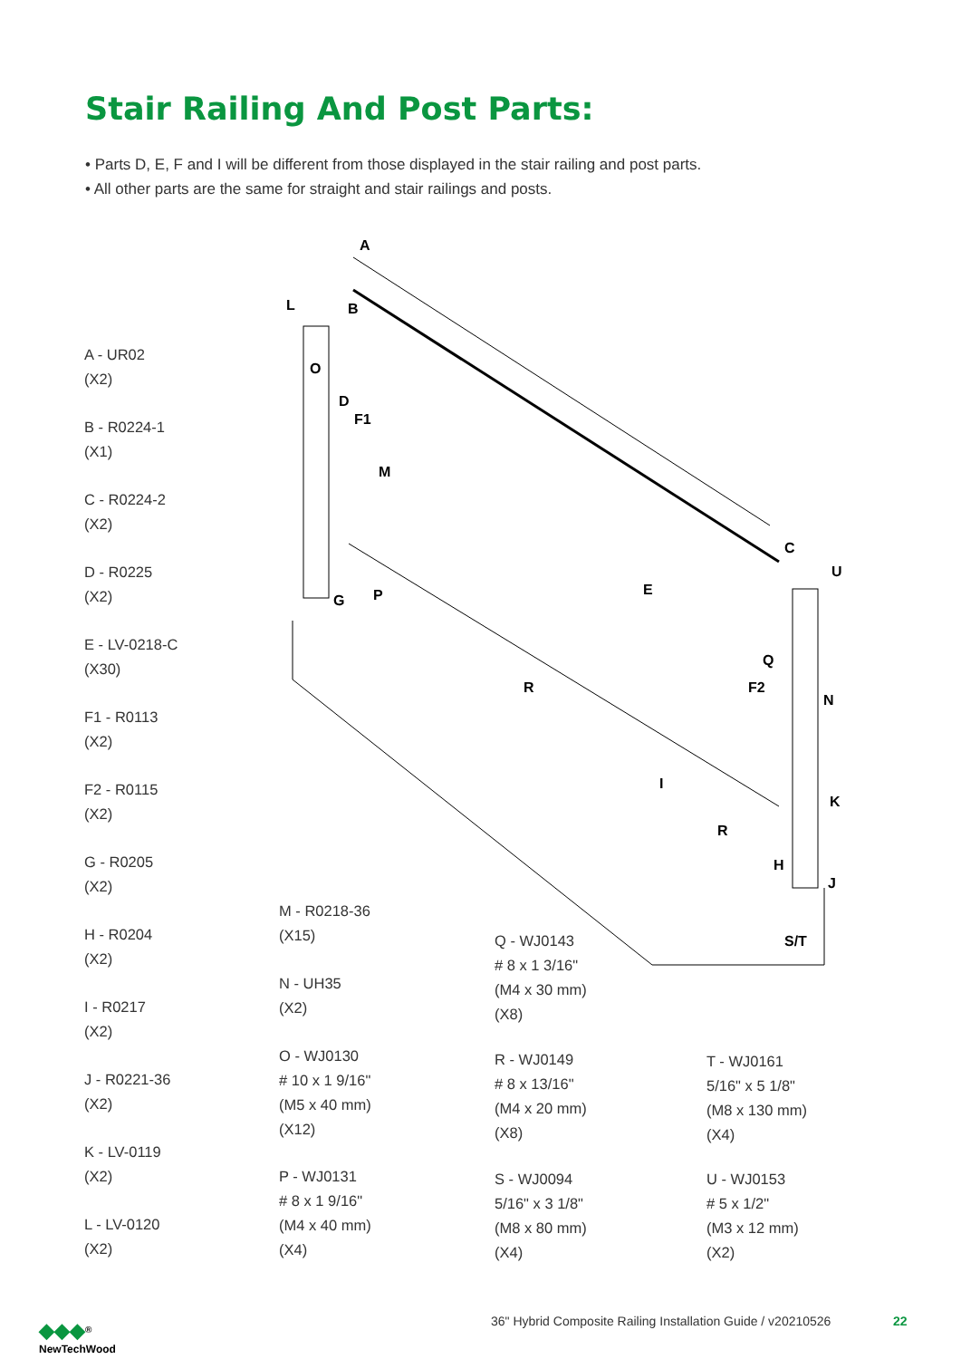Stair Railing And Post Parts:
• Parts D, E, F and I will be different from those displayed in the stair railing and post parts.
• All other parts are the same for straight and stair railings and posts.
A
L B
O
D
F1
M
G P E
C
U
Q
R F2
N
I
K
R
H
J
S/T
A - UR02
(X2)
B - R0224-1
(X1)
C - R0224-2
(X2)
D - R0225
(X2)
E - LV-0218-C
(X30)
F1 - R0113
(X2)
F2 - R0115
(X2)
G - R0205
(X2)
H - R0204
(X2)
I - R0217
(X2)
J - R0221-36
(X2)
K - LV-0119
(X2)
L - LV-0120
(X2)
M - R0218-36
(X15)
N - UH35
(X2)
O - WJ0130
# 10 x 1 9/16"
(M5 x 40 mm)
(X12)
P - WJ0131
# 8 x 1 9/16"
(M4 x 40 mm)
(X4)
Q - WJ0143
# 8 x 1 3/16"
(M4 x 30 mm)
(X8)
R - WJ0149
# 8 x 13/16"
(M4 x 20 mm)
(X8)
S - WJ0094
5/16" x 3 1/8"
(M8 x 80 mm)
(X4)
T - WJ0161
5/16" x 5 1/8"
(M8 x 130 mm)
(X4)
U - WJ0153
# 5 x 1/2"
(M3 x 12 mm)
(X2)
◆◆◆<sup>®</sup>
NewTechWood
36" Hybrid Composite Railing Installation Guide / v20210526
22